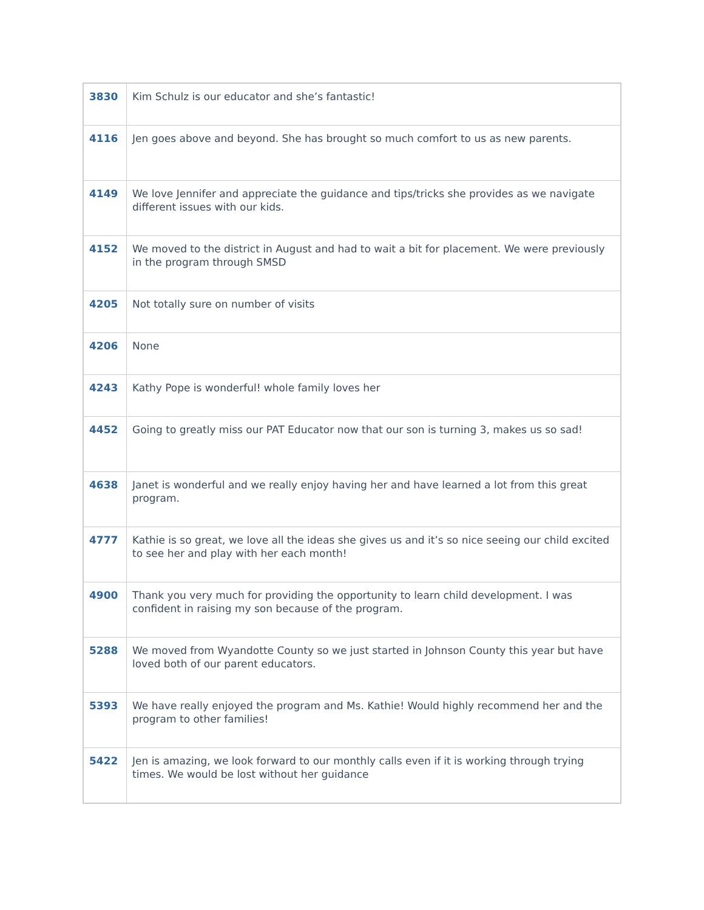| 3830 | Kim Schulz is our educator and she’s fantastic! |
| 4116 | Jen goes above and beyond. She has brought so much comfort to us as new parents. |
| 4149 | We love Jennifer and appreciate the guidance and tips/tricks she provides as we navigate different issues with our kids. |
| 4152 | We moved to the district in August and had to wait a bit for placement. We were previously in the program through SMSD |
| 4205 | Not totally sure on number of visits |
| 4206 | None |
| 4243 | Kathy Pope is wonderful! whole family loves her |
| 4452 | Going to greatly miss our PAT Educator now that our son is turning 3, makes us so sad! |
| 4638 | Janet is wonderful and we really enjoy having her and have learned a lot from this great program. |
| 4777 | Kathie is so great, we love all the ideas she gives us and it’s so nice seeing our child excited to see her and play with her each month! |
| 4900 | Thank you very much for providing the opportunity to learn child development. I was confident in raising my son because of the program. |
| 5288 | We moved from Wyandotte County so we just started in Johnson County this year but have loved both of our parent educators. |
| 5393 | We have really enjoyed the program and Ms. Kathie! Would highly recommend her and the program to other families! |
| 5422 | Jen is amazing, we look forward to our monthly calls even if it is working through trying times. We would be lost without her guidance |